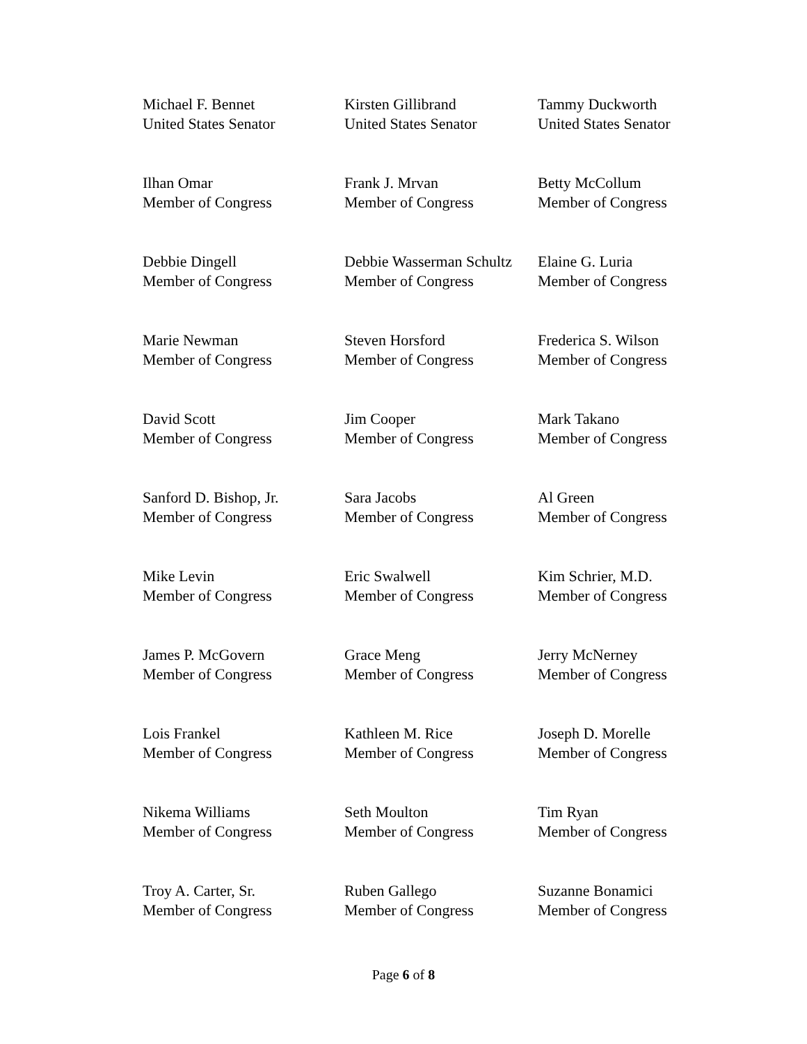Michael F. Bennet
United States Senator
Kirsten Gillibrand
United States Senator
Tammy Duckworth
United States Senator
Ilhan Omar
Member of Congress
Frank J. Mrvan
Member of Congress
Betty McCollum
Member of Congress
Debbie Dingell
Member of Congress
Debbie Wasserman Schultz
Member of Congress
Elaine G. Luria
Member of Congress
Marie Newman
Member of Congress
Steven Horsford
Member of Congress
Frederica S. Wilson
Member of Congress
David Scott
Member of Congress
Jim Cooper
Member of Congress
Mark Takano
Member of Congress
Sanford D. Bishop, Jr.
Member of Congress
Sara Jacobs
Member of Congress
Al Green
Member of Congress
Mike Levin
Member of Congress
Eric Swalwell
Member of Congress
Kim Schrier, M.D.
Member of Congress
James P. McGovern
Member of Congress
Grace Meng
Member of Congress
Jerry McNerney
Member of Congress
Lois Frankel
Member of Congress
Kathleen M. Rice
Member of Congress
Joseph D. Morelle
Member of Congress
Nikema Williams
Member of Congress
Seth Moulton
Member of Congress
Tim Ryan
Member of Congress
Troy A. Carter, Sr.
Member of Congress
Ruben Gallego
Member of Congress
Suzanne Bonamici
Member of Congress
Page 6 of 8